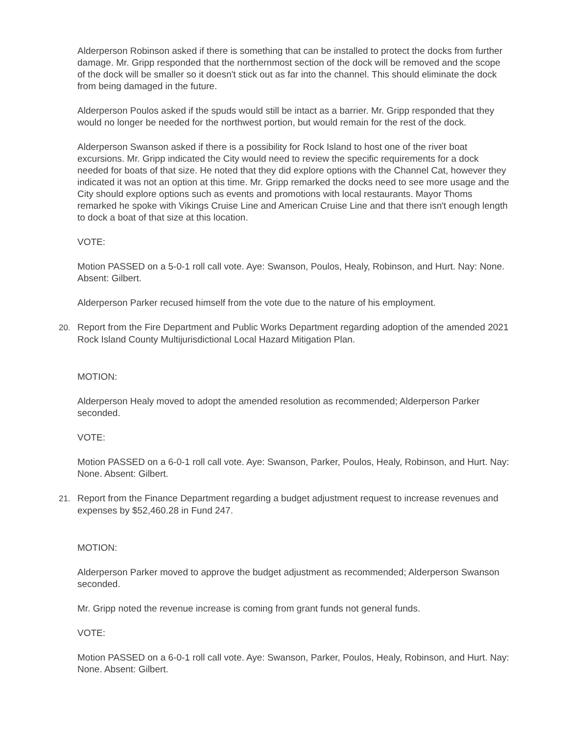Alderperson Robinson asked if there is something that can be installed to protect the docks from further damage. Mr. Gripp responded that the northernmost section of the dock will be removed and the scope of the dock will be smaller so it doesn't stick out as far into the channel. This should eliminate the dock from being damaged in the future.
Alderperson Poulos asked if the spuds would still be intact as a barrier. Mr. Gripp responded that they would no longer be needed for the northwest portion, but would remain for the rest of the dock.
Alderperson Swanson asked if there is a possibility for Rock Island to host one of the river boat excursions. Mr. Gripp indicated the City would need to review the specific requirements for a dock needed for boats of that size. He noted that they did explore options with the Channel Cat, however they indicated it was not an option at this time. Mr. Gripp remarked the docks need to see more usage and the City should explore options such as events and promotions with local restaurants. Mayor Thoms remarked he spoke with Vikings Cruise Line and American Cruise Line and that there isn't enough length to dock a boat of that size at this location.
VOTE:
Motion PASSED on a 5-0-1 roll call vote. Aye: Swanson, Poulos, Healy, Robinson, and Hurt. Nay: None. Absent: Gilbert.
Alderperson Parker recused himself from the vote due to the nature of his employment.
20. Report from the Fire Department and Public Works Department regarding adoption of the amended 2021 Rock Island County Multijurisdictional Local Hazard Mitigation Plan.
MOTION:
Alderperson Healy moved to adopt the amended resolution as recommended; Alderperson Parker seconded.
VOTE:
Motion PASSED on a 6-0-1 roll call vote. Aye: Swanson, Parker, Poulos, Healy, Robinson, and Hurt. Nay: None. Absent: Gilbert.
21. Report from the Finance Department regarding a budget adjustment request to increase revenues and expenses by $52,460.28 in Fund 247.
MOTION:
Alderperson Parker moved to approve the budget adjustment as recommended; Alderperson Swanson seconded.
Mr. Gripp noted the revenue increase is coming from grant funds not general funds.
VOTE:
Motion PASSED on a 6-0-1 roll call vote. Aye: Swanson, Parker, Poulos, Healy, Robinson, and Hurt. Nay: None. Absent: Gilbert.